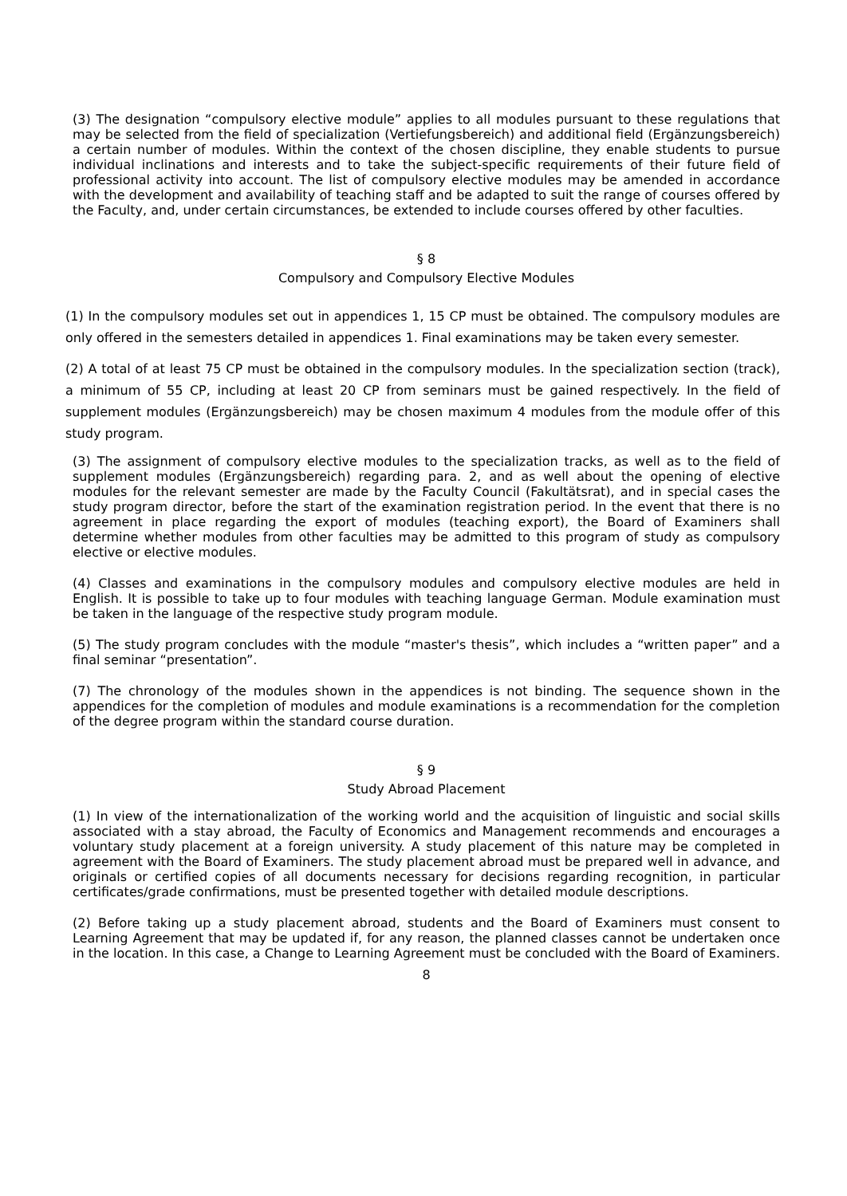(3) The designation “compulsory elective module” applies to all modules pursuant to these regulations that may be selected from the field of specialization (Vertiefungsbereich) and additional field (Ergänzungsbereich) a certain number of modules. Within the context of the chosen discipline, they enable students to pursue individual inclinations and interests and to take the subject-specific requirements of their future field of professional activity into account. The list of compulsory elective modules may be amended in accordance with the development and availability of teaching staff and be adapted to suit the range of courses offered by the Faculty, and, under certain circumstances, be extended to include courses offered by other faculties.
§ 8
Compulsory and Compulsory Elective Modules
(1) In the compulsory modules set out in appendices 1, 15 CP must be obtained. The compulsory modules are only offered in the semesters detailed in appendices 1. Final examinations may be taken every semester.
(2) A total of at least 75 CP must be obtained in the compulsory modules. In the specialization section (track), a minimum of 55 CP, including at least 20 CP from seminars must be gained respectively. In the field of supplement modules (Ergänzungsbereich) may be chosen maximum 4 modules from the module offer of this study program.
(3) The assignment of compulsory elective modules to the specialization tracks, as well as to the field of supplement modules (Ergänzungsbereich) regarding para. 2, and as well about the opening of elective modules for the relevant semester are made by the Faculty Council (Fakultätsrat), and in special cases the study program director, before the start of the examination registration period. In the event that there is no agreement in place regarding the export of modules (teaching export), the Board of Examiners shall determine whether modules from other faculties may be admitted to this program of study as compulsory elective or elective modules.
(4) Classes and examinations in the compulsory modules and compulsory elective modules are held in English. It is possible to take up to four modules with teaching language German. Module examination must be taken in the language of the respective study program module.
(5) The study program concludes with the module “master's thesis”, which includes a “written paper” and a final seminar “presentation”.
(7) The chronology of the modules shown in the appendices is not binding. The sequence shown in the appendices for the completion of modules and module examinations is a recommendation for the completion of the degree program within the standard course duration.
§ 9
Study Abroad Placement
(1) In view of the internationalization of the working world and the acquisition of linguistic and social skills associated with a stay abroad, the Faculty of Economics and Management recommends and encourages a voluntary study placement at a foreign university. A study placement of this nature may be completed in agreement with the Board of Examiners. The study placement abroad must be prepared well in advance, and originals or certified copies of all documents necessary for decisions regarding recognition, in particular certificates/grade confirmations, must be presented together with detailed module descriptions.
(2) Before taking up a study placement abroad, students and the Board of Examiners must consent to Learning Agreement that may be updated if, for any reason, the planned classes cannot be undertaken once in the location. In this case, a Change to Learning Agreement must be concluded with the Board of Examiners.
8